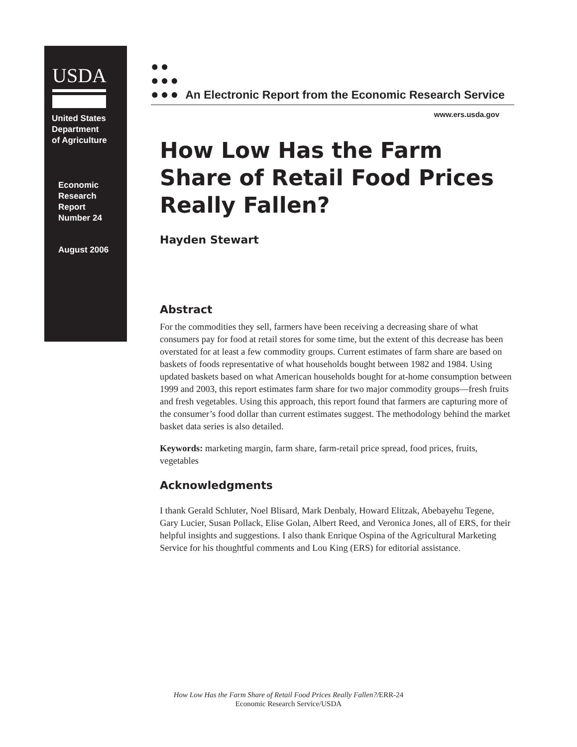USDA
United States
Department
of Agriculture
Economic
Research
Report
Number 24
August 2006
●●
●●●
●●● An Electronic Report from the Economic Research Service
www.ers.usda.gov
How Low Has the Farm Share of Retail Food Prices Really Fallen?
Hayden Stewart
Abstract
For the commodities they sell, farmers have been receiving a decreasing share of what consumers pay for food at retail stores for some time, but the extent of this decrease has been overstated for at least a few commodity groups. Current estimates of farm share are based on baskets of foods representative of what households bought between 1982 and 1984. Using updated baskets based on what American households bought for at-home consumption between 1999 and 2003, this report estimates farm share for two major commodity groups—fresh fruits and fresh vegetables. Using this approach, this report found that farmers are capturing more of the consumer’s food dollar than current estimates suggest. The methodology behind the market basket data series is also detailed.
Keywords: marketing margin, farm share, farm-retail price spread, food prices, fruits, vegetables
Acknowledgments
I thank Gerald Schluter, Noel Blisard, Mark Denbaly, Howard Elitzak, Abebayehu Tegene, Gary Lucier, Susan Pollack, Elise Golan, Albert Reed, and Veronica Jones, all of ERS, for their helpful insights and suggestions. I also thank Enrique Ospina of the Agricultural Marketing Service for his thoughtful comments and Lou King (ERS) for editorial assistance.
How Low Has the Farm Share of Retail Food Prices Really Fallen?/ERR-24
Economic Research Service/USDA